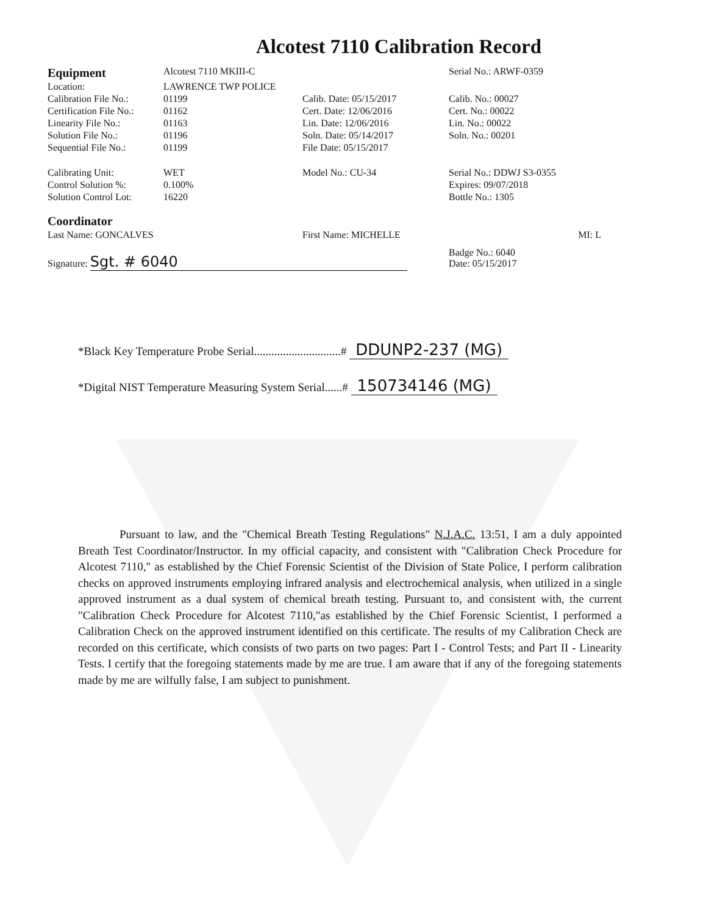Alcotest 7110 Calibration Record
| Equipment | Alcotest 7110 MKIII-C | | Serial No.: ARWF-0359 |
| Location: | LAWRENCE TWP POLICE | | |
| Calibration File No.: | 01199 | Calib. Date: 05/15/2017 | Calib. No.: 00027 |
| Certification File No.: | 01162 | Cert. Date: 12/06/2016 | Cert. No.: 00022 |
| Linearity File No.: | 01163 | Lin. Date: 12/06/2016 | Lin. No.: 00022 |
| Solution File No.: | 01196 | Soln. Date: 05/14/2017 | Soln. No.: 00201 |
| Sequential File No.: | 01199 | File Date: 05/15/2017 | |
| Calibrating Unit: | WET | Model No.: CU-34 | Serial No.: DDWJ S3-0355 |
| Control Solution %: | 0.100% | | Expires: 09/07/2018 |
| Solution Control Lot: | 16220 | | Bottle No.: 1305 |
| Coordinator | | | |
| Last Name: GONCALVES | | First Name: MICHELLE | MI: L |
| Signature: Sgt. # 6040 | | | Badge No.: 6040 Date: 05/15/2017 |
*Black Key Temperature Probe Serial..............................# DDUNP2-237 (MG)
*Digital NIST Temperature Measuring System Serial......# 150734146 (MG)
Pursuant to law, and the "Chemical Breath Testing Regulations" N.J.A.C. 13:51, I am a duly appointed Breath Test Coordinator/Instructor. In my official capacity, and consistent with "Calibration Check Procedure for Alcotest 7110," as established by the Chief Forensic Scientist of the Division of State Police, I perform calibration checks on approved instruments employing infrared analysis and electrochemical analysis, when utilized in a single approved instrument as a dual system of chemical breath testing. Pursuant to, and consistent with, the current "Calibration Check Procedure for Alcotest 7110,"as established by the Chief Forensic Scientist, I performed a Calibration Check on the approved instrument identified on this certificate. The results of my Calibration Check are recorded on this certificate, which consists of two parts on two pages: Part I - Control Tests; and Part II - Linearity Tests. I certify that the foregoing statements made by me are true. I am aware that if any of the foregoing statements made by me are wilfully false, I am subject to punishment.